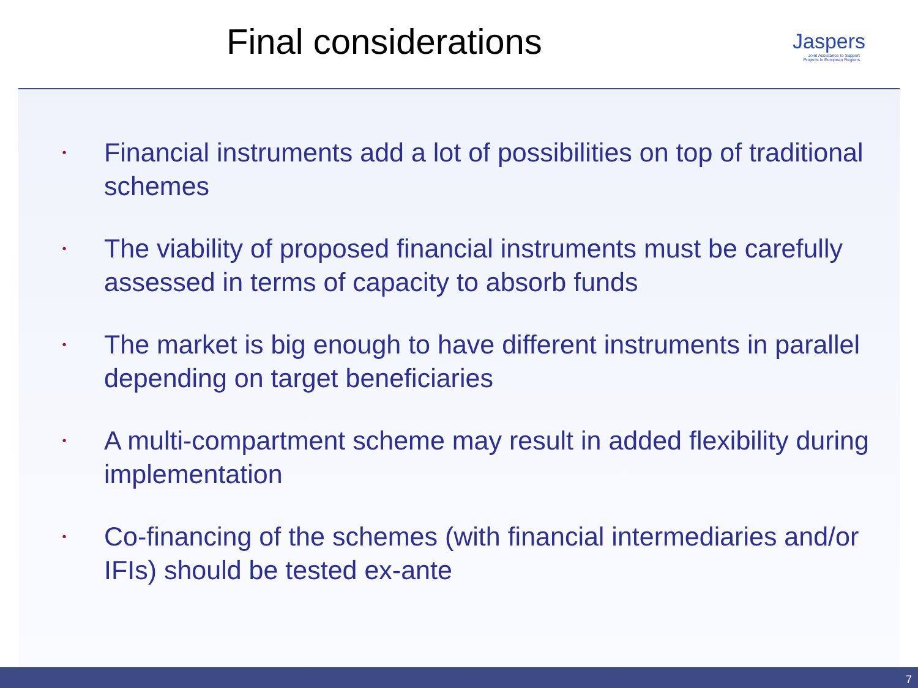Final considerations
Jaspers
Joint Assistance to Support Projects in European Regions
• Financial instruments add a lot of possibilities on top of traditional schemes
• The viability of proposed financial instruments must be carefully assessed in terms of capacity to absorb funds
• The market is big enough to have different instruments in parallel depending on target beneficiaries
• A multi-compartment scheme may result in added flexibility during implementation
• Co-financing of the schemes (with financial intermediaries and/or IFIs) should be tested ex-ante
7